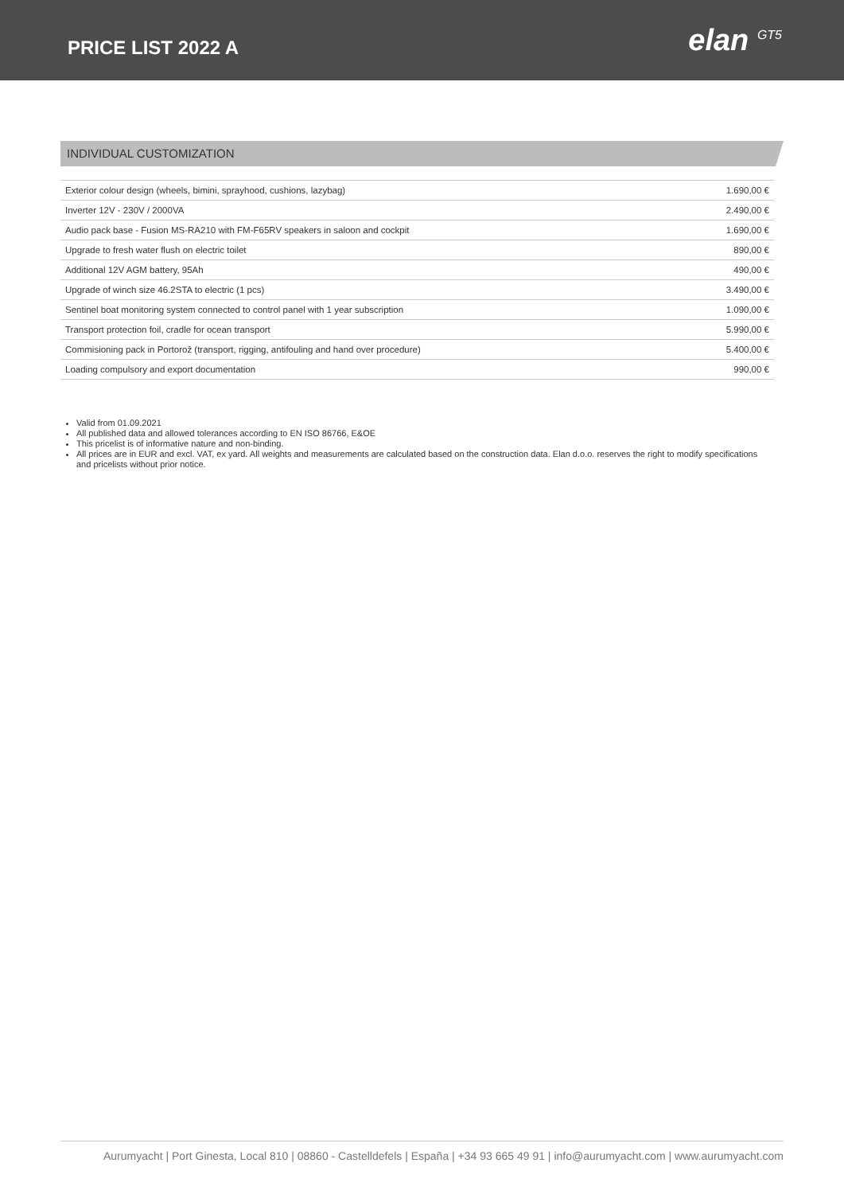PRICE LIST 2022 A
elan <sup>GT5</sup>
INDIVIDUAL CUSTOMIZATION
| Exterior colour design (wheels, bimini, sprayhood, cushions, lazybag) | 1.690,00 € |
| Inverter 12V - 230V / 2000VA | 2.490,00 € |
| Audio pack base - Fusion MS-RA210 with FM-F65RV speakers in saloon and cockpit | 1.690,00 € |
| Upgrade to fresh water flush on electric toilet | 890,00 € |
| Additional 12V AGM battery, 95Ah | 490,00 € |
| Upgrade of winch size 46.2STA to electric (1 pcs) | 3.490,00 € |
| Sentinel boat monitoring system connected to control panel with 1 year subscription | 1.090,00 € |
| Transport protection foil, cradle for ocean transport | 5.990,00 € |
| Commisioning pack in Portorož (transport, rigging, antifouling and hand over procedure) | 5.400,00 € |
| Loading compulsory and export documentation | 990,00 € |
Valid from 01.09.2021
All published data and allowed tolerances according to EN ISO 86766, E&OE
This pricelist is of informative nature and non-binding.
All prices are in EUR and excl. VAT, ex yard. All weights and measurements are calculated based on the construction data. Elan d.o.o. reserves the right to modify specifications and pricelists without prior notice.
Aurumyacht | Port Ginesta, Local 810 | 08860 - Castelldefels | España | +34 93 665 49 91 | info@aurumyacht.com | www.aurumyacht.com